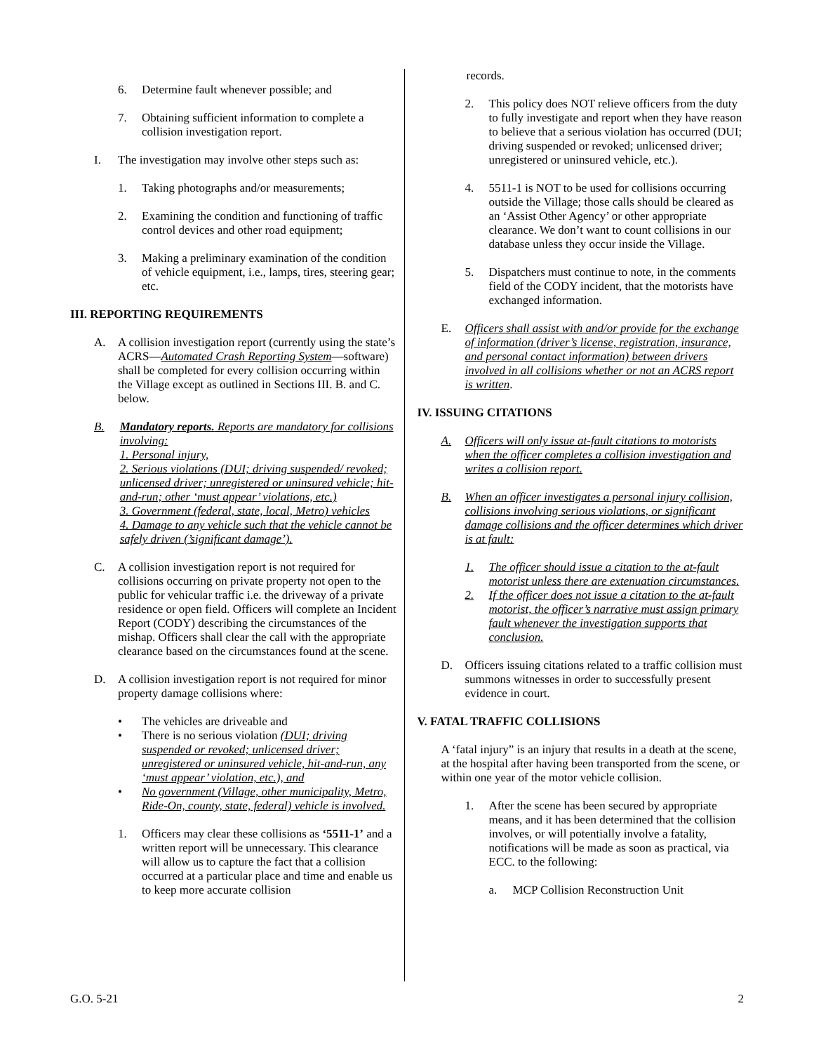6. Determine fault whenever possible; and
7. Obtaining sufficient information to complete a collision investigation report.
I. The investigation may involve other steps such as:
1. Taking photographs and/or measurements;
2. Examining the condition and functioning of traffic control devices and other road equipment;
3. Making a preliminary examination of the condition of vehicle equipment, i.e., lamps, tires, steering gear; etc.
III. REPORTING REQUIREMENTS
A. A collision investigation report (currently using the state’s ACRS—Automated Crash Reporting System—software) shall be completed for every collision occurring within the Village except as outlined in Sections III. B. and C. below.
B. Mandatory reports. Reports are mandatory for collisions involving:
1. Personal injury,
2. Serious violations (DUI; driving suspended/ revoked; unlicensed driver; unregistered or uninsured vehicle; hit-and-run; other ‘must appear’ violations, etc.)
3. Government (federal, state, local, Metro) vehicles
4. Damage to any vehicle such that the vehicle cannot be safely driven (’significant damage’).
C. A collision investigation report is not required for collisions occurring on private property not open to the public for vehicular traffic i.e. the driveway of a private residence or open field. Officers will complete an Incident Report (CODY) describing the circumstances of the mishap. Officers shall clear the call with the appropriate clearance based on the circumstances found at the scene.
D. A collision investigation report is not required for minor property damage collisions where:
• The vehicles are driveable and
• There is no serious violation (DUI; driving suspended or revoked; unlicensed driver; unregistered or uninsured vehicle, hit-and-run, any ‘must appear’ violation, etc.), and
• No government (Village, other municipality, Metro, Ride-On, county, state, federal) vehicle is involved.
1. Officers may clear these collisions as ‘5511-1’ and a written report will be unnecessary. This clearance will allow us to capture the fact that a collision occurred at a particular place and time and enable us to keep more accurate collision
records.
2. This policy does NOT relieve officers from the duty to fully investigate and report when they have reason to believe that a serious violation has occurred (DUI; driving suspended or revoked; unlicensed driver; unregistered or uninsured vehicle, etc.).
4. 5511-1 is NOT to be used for collisions occurring outside the Village; those calls should be cleared as an ‘Assist Other Agency’ or other appropriate clearance. We don’t want to count collisions in our database unless they occur inside the Village.
5. Dispatchers must continue to note, in the comments field of the CODY incident, that the motorists have exchanged information.
E. Officers shall assist with and/or provide for the exchange of information (driver’s license, registration, insurance, and personal contact information) between drivers involved in all collisions whether or not an ACRS report is written.
IV. ISSUING CITATIONS
A. Officers will only issue at-fault citations to motorists when the officer completes a collision investigation and writes a collision report.
B. When an officer investigates a personal injury collision, collisions involving serious violations, or significant damage collisions and the officer determines which driver is at fault:
1. The officer should issue a citation to the at-fault motorist unless there are extenuation circumstances.
2. If the officer does not issue a citation to the at-fault motorist, the officer’s narrative must assign primary fault whenever the investigation supports that conclusion.
D. Officers issuing citations related to a traffic collision must summons witnesses in order to successfully present evidence in court.
V. FATAL TRAFFIC COLLISIONS
A ‘fatal injury” is an injury that results in a death at the scene, at the hospital after having been transported from the scene, or within one year of the motor vehicle collision.
1. After the scene has been secured by appropriate means, and it has been determined that the collision involves, or will potentially involve a fatality, notifications will be made as soon as practical, via ECC. to the following:
a. MCP Collision Reconstruction Unit
G.O. 5-21 2